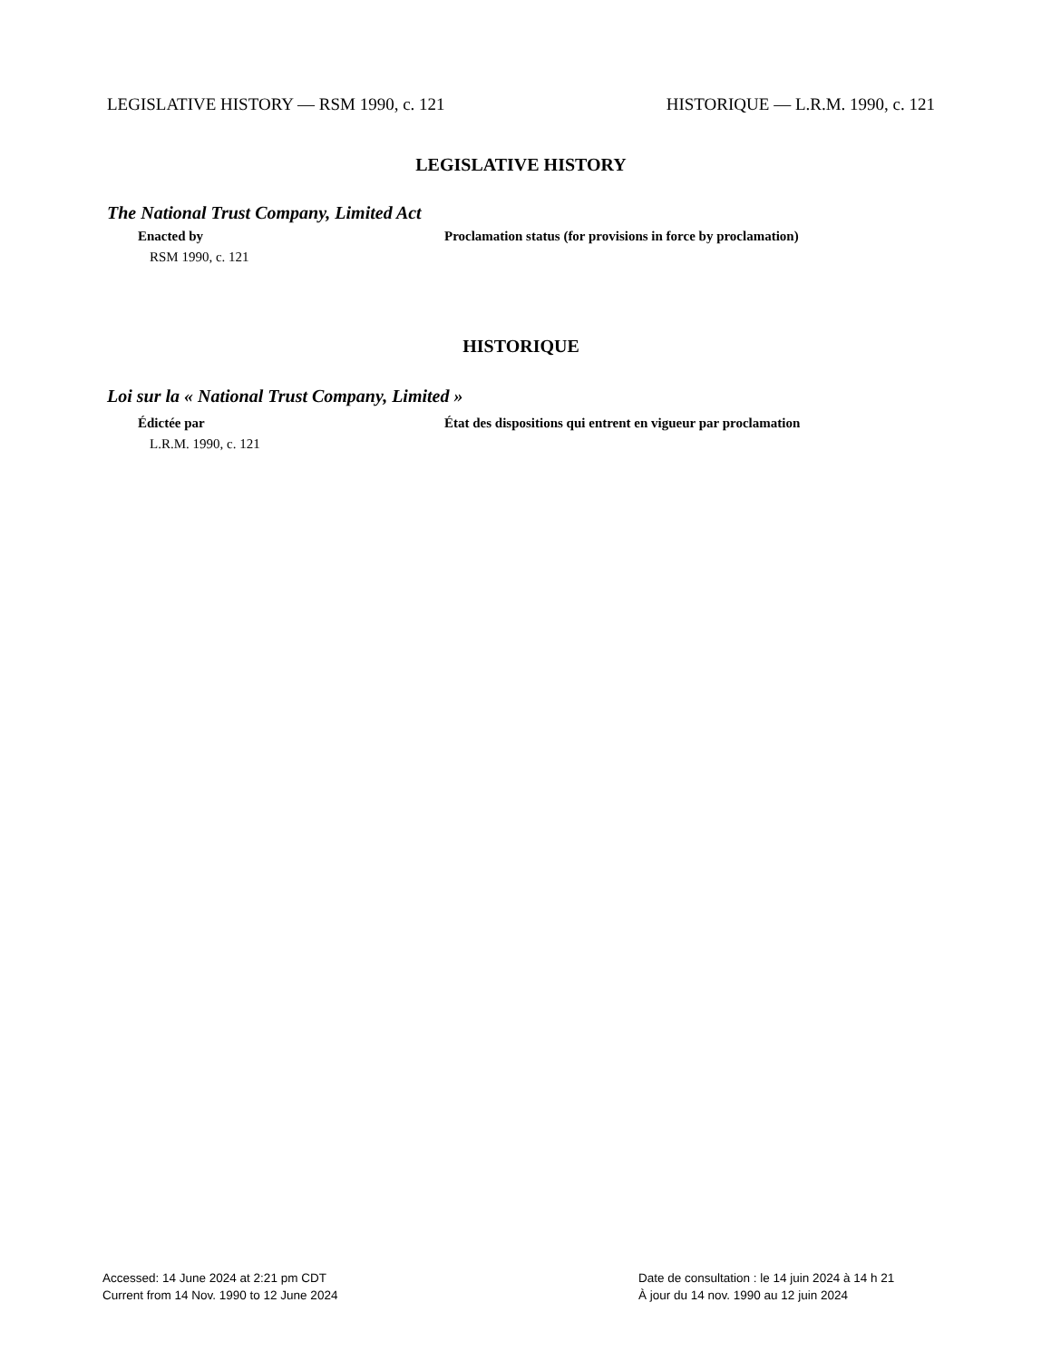LEGISLATIVE HISTORY — RSM 1990, c. 121 HISTORIQUE — L.R.M. 1990, c. 121
LEGISLATIVE HISTORY
The National Trust Company, Limited Act
Enacted by Proclamation status (for provisions in force by proclamation)
RSM 1990, c. 121
HISTORIQUE
Loi sur la « National Trust Company, Limited »
Édictée par État des dispositions qui entrent en vigueur par proclamation
L.R.M. 1990, c. 121
Accessed: 14 June 2024 at 2:21 pm CDT
Current from 14 Nov. 1990 to 12 June 2024
Date de consultation : le 14 juin 2024 à 14 h 21
À jour du 14 nov. 1990 au 12 juin 2024